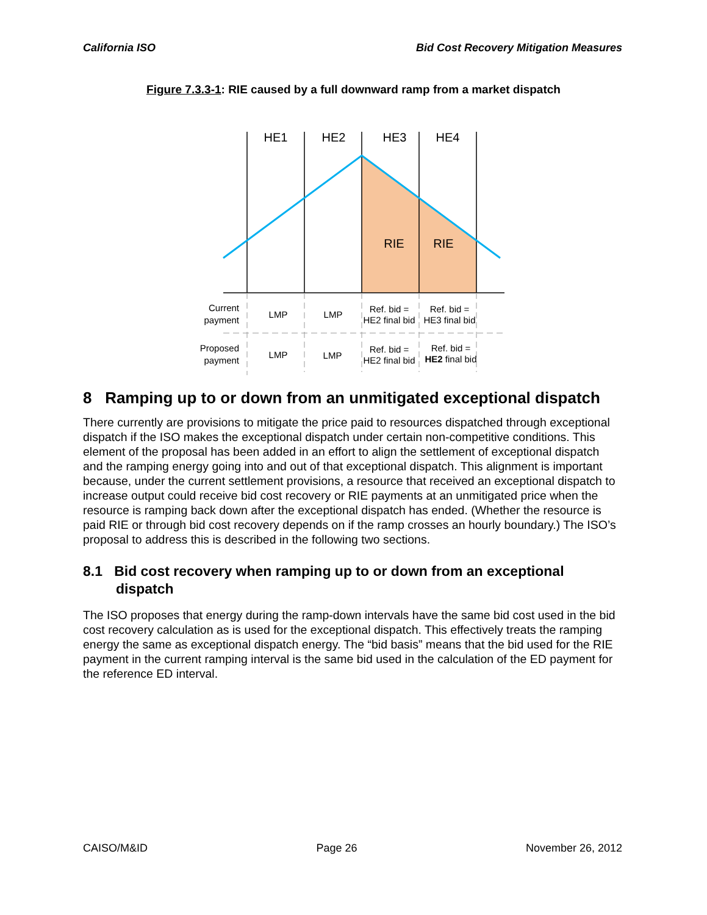California ISO Bid Cost Recovery Mitigation Measures
Figure 7.3.3-1: RIE caused by a full downward ramp from a market dispatch
HE1
HE2
HE3
HE4
RIE
RIE
Current
payment
LMP
LMP
Ref. bid =
HE2 final bid
Ref. bid =
HE3 final bid
Proposed
payment
LMP
LMP
Ref. bid =
HE2 final bid
Ref. bid =
HE2 final bid
8 Ramping up to or down from an unmitigated exceptional dispatch
There currently are provisions to mitigate the price paid to resources dispatched through exceptional dispatch if the ISO makes the exceptional dispatch under certain non-competitive conditions. This element of the proposal has been added in an effort to align the settlement of exceptional dispatch and the ramping energy going into and out of that exceptional dispatch. This alignment is important because, under the current settlement provisions, a resource that received an exceptional dispatch to increase output could receive bid cost recovery or RIE payments at an unmitigated price when the resource is ramping back down after the exceptional dispatch has ended. (Whether the resource is paid RIE or through bid cost recovery depends on if the ramp crosses an hourly boundary.) The ISO’s proposal to address this is described in the following two sections.
8.1 Bid cost recovery when ramping up to or down from an exceptional dispatch
The ISO proposes that energy during the ramp-down intervals have the same bid cost used in the bid cost recovery calculation as is used for the exceptional dispatch. This effectively treats the ramping energy the same as exceptional dispatch energy. The “bid basis” means that the bid used for the RIE payment in the current ramping interval is the same bid used in the calculation of the ED payment for the reference ED interval.
CAISO/M&ID Page 26 November 26, 2012